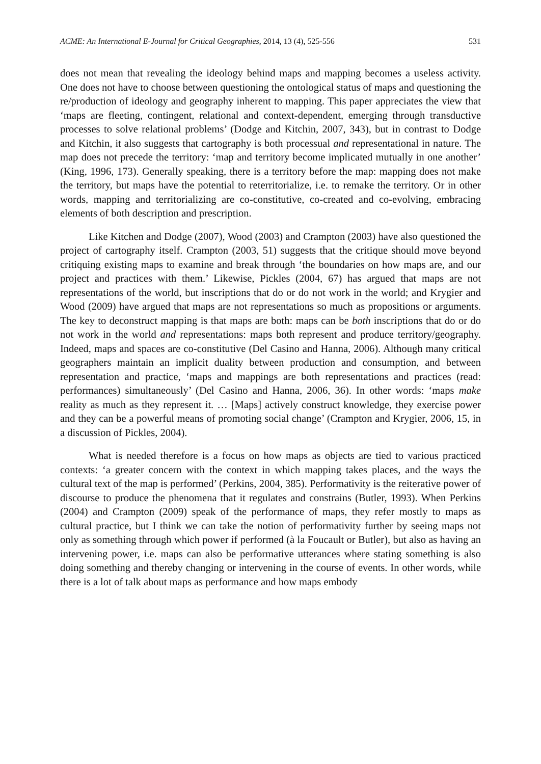ACME: An International E-Journal for Critical Geographies, 2014, 13 (4), 525-556 531
does not mean that revealing the ideology behind maps and mapping becomes a useless activity. One does not have to choose between questioning the ontological status of maps and questioning the re/production of ideology and geography inherent to mapping. This paper appreciates the view that ‘maps are fleeting, contingent, relational and context-dependent, emerging through transductive processes to solve relational problems’ (Dodge and Kitchin, 2007, 343), but in contrast to Dodge and Kitchin, it also suggests that cartography is both processual and representational in nature. The map does not precede the territory: ‘map and territory become implicated mutually in one another’ (King, 1996, 173). Generally speaking, there is a territory before the map: mapping does not make the territory, but maps have the potential to reterritorialize, i.e. to remake the territory. Or in other words, mapping and territorializing are co-constitutive, co-created and co-evolving, embracing elements of both description and prescription.
Like Kitchen and Dodge (2007), Wood (2003) and Crampton (2003) have also questioned the project of cartography itself. Crampton (2003, 51) suggests that the critique should move beyond critiquing existing maps to examine and break through ‘the boundaries on how maps are, and our project and practices with them.’ Likewise, Pickles (2004, 67) has argued that maps are not representations of the world, but inscriptions that do or do not work in the world; and Krygier and Wood (2009) have argued that maps are not representations so much as propositions or arguments. The key to deconstruct mapping is that maps are both: maps can be both inscriptions that do or do not work in the world and representations: maps both represent and produce territory/geography. Indeed, maps and spaces are co-constitutive (Del Casino and Hanna, 2006). Although many critical geographers maintain an implicit duality between production and consumption, and between representation and practice, ‘maps and mappings are both representations and practices (read: performances) simultaneously’ (Del Casino and Hanna, 2006, 36). In other words: ‘maps make reality as much as they represent it. … [Maps] actively construct knowledge, they exercise power and they can be a powerful means of promoting social change’ (Crampton and Krygier, 2006, 15, in a discussion of Pickles, 2004).
What is needed therefore is a focus on how maps as objects are tied to various practiced contexts: ‘a greater concern with the context in which mapping takes places, and the ways the cultural text of the map is performed’ (Perkins, 2004, 385). Performativity is the reiterative power of discourse to produce the phenomena that it regulates and constrains (Butler, 1993). When Perkins (2004) and Crampton (2009) speak of the performance of maps, they refer mostly to maps as cultural practice, but I think we can take the notion of performativity further by seeing maps not only as something through which power if performed (à la Foucault or Butler), but also as having an intervening power, i.e. maps can also be performative utterances where stating something is also doing something and thereby changing or intervening in the course of events. In other words, while there is a lot of talk about maps as performance and how maps embody